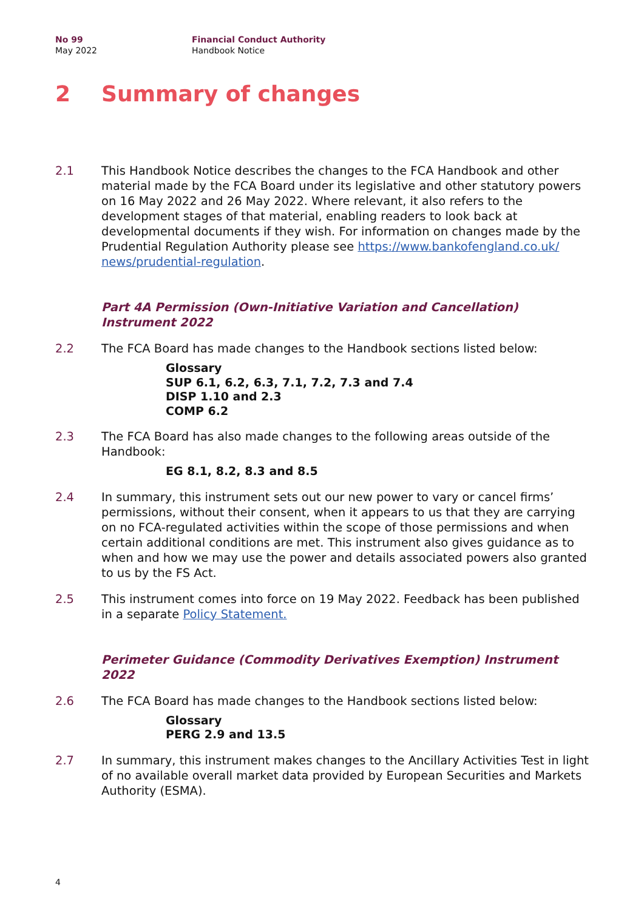No 99
May 2022
Financial Conduct Authority
Handbook Notice
2 Summary of changes
2.1 This Handbook Notice describes the changes to the FCA Handbook and other material made by the FCA Board under its legislative and other statutory powers on 16 May 2022 and 26 May 2022. Where relevant, it also refers to the development stages of that material, enabling readers to look back at developmental documents if they wish. For information on changes made by the Prudential Regulation Authority please see https://www.bankofengland.co.uk/ news/prudential-regulation.
Part 4A Permission (Own-Initiative Variation and Cancellation) Instrument 2022
2.2 The FCA Board has made changes to the Handbook sections listed below:
Glossary
SUP 6.1, 6.2, 6.3, 7.1, 7.2, 7.3 and 7.4
DISP 1.10 and 2.3
COMP 6.2
2.3 The FCA Board has also made changes to the following areas outside of the Handbook:
EG 8.1, 8.2, 8.3 and 8.5
2.4 In summary, this instrument sets out our new power to vary or cancel firms’ permissions, without their consent, when it appears to us that they are carrying on no FCA-regulated activities within the scope of those permissions and when certain additional conditions are met. This instrument also gives guidance as to when and how we may use the power and details associated powers also granted to us by the FS Act.
2.5 This instrument comes into force on 19 May 2022. Feedback has been published in a separate Policy Statement.
Perimeter Guidance (Commodity Derivatives Exemption) Instrument 2022
2.6 The FCA Board has made changes to the Handbook sections listed below:
Glossary
PERG 2.9 and 13.5
2.7 In summary, this instrument makes changes to the Ancillary Activities Test in light of no available overall market data provided by European Securities and Markets Authority (ESMA).
4